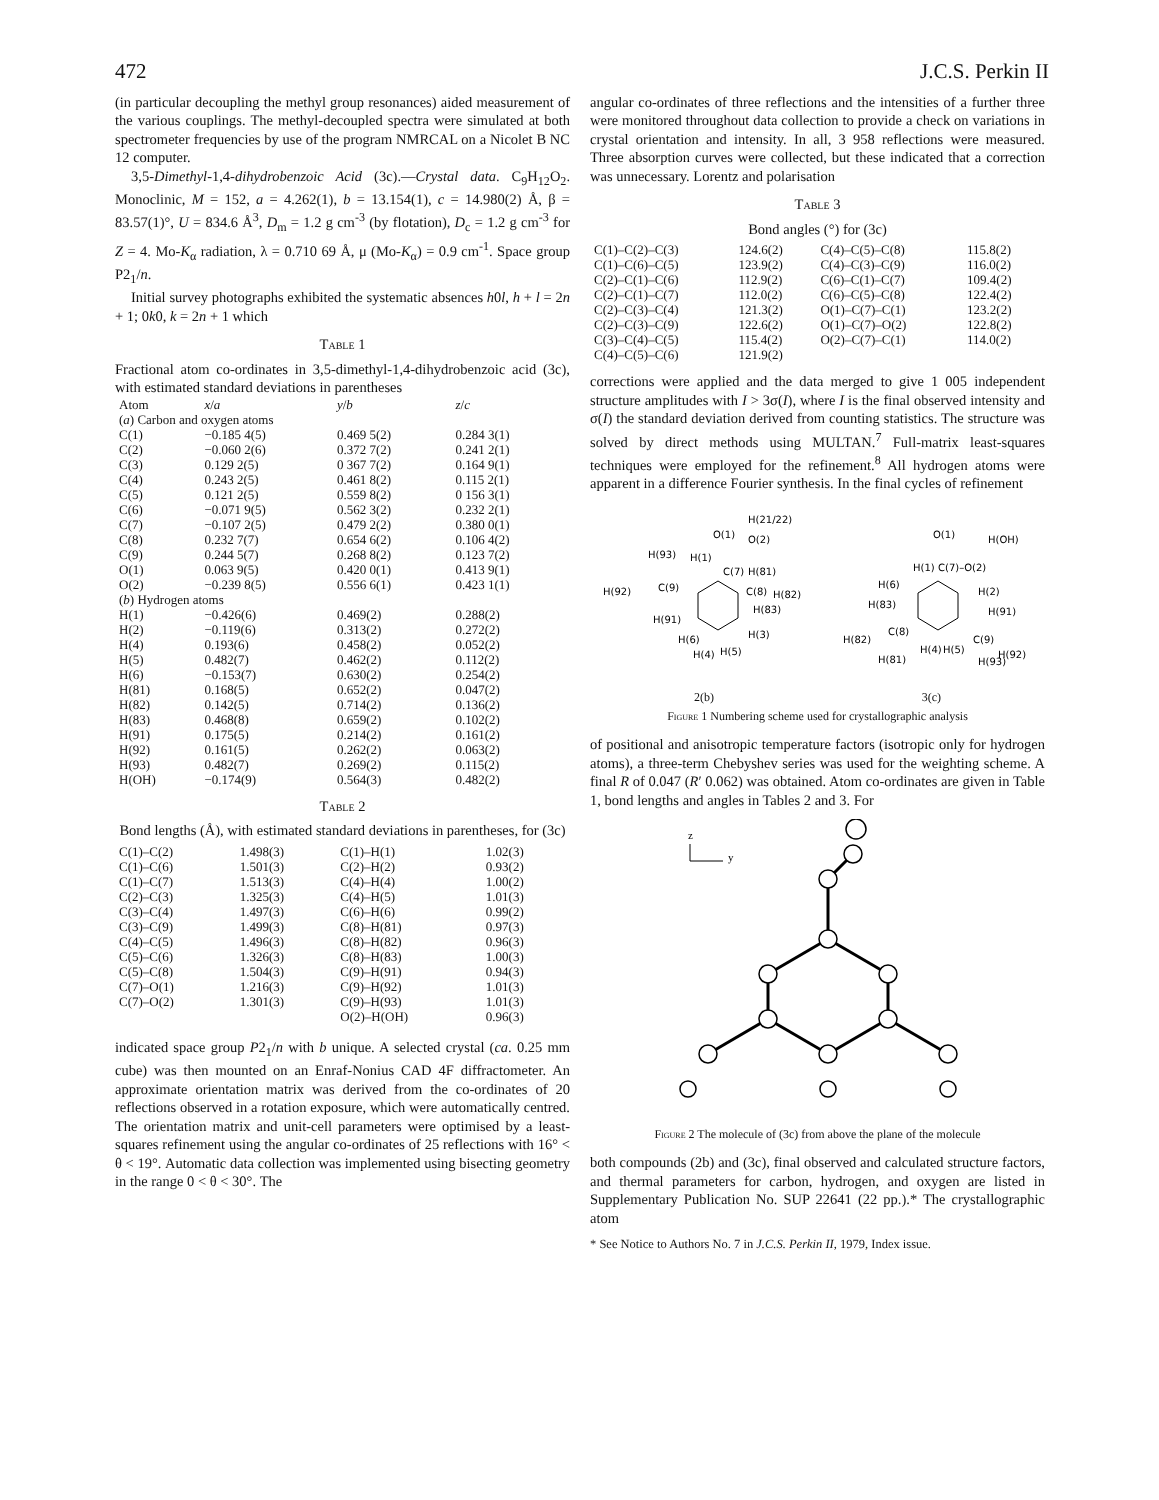472 J.C.S. Perkin II
(in particular decoupling the methyl group resonances) aided measurement of the various couplings. The methyl-decoupled spectra were simulated at both spectrometer frequencies by use of the program NMRCAL on a Nicolet B NC 12 computer.
3,5-Dimethyl-1,4-dihydrobenzoic Acid (3c).—Crystal data. C<sub>9</sub>H<sub>12</sub>O<sub>2</sub>. Monoclinic, M = 152, a = 4.262(1), b = 13.154(1), c = 14.980(2) Å, β = 83.57(1)°, U = 834.6 Å<sup>3</sup>, D<sub>m</sub> = 1.2 g cm<sup>-3</sup> (by flotation), D<sub>c</sub> = 1.2 g cm<sup>-3</sup> for Z = 4. Mo-K<sub>α</sub> radiation, λ = 0.710 69 Å, μ (Mo-K<sub>α</sub>) = 0.9 cm<sup>-1</sup>. Space group P2<sub>1</sub>/n.
Initial survey photographs exhibited the systematic absences h0l, h + l = 2n + 1; 0k0, k = 2n + 1 which
Table 1
Fractional atom co-ordinates in 3,5-dimethyl-1,4-dihydrobenzoic acid (3c), with estimated standard deviations in parentheses
| Atom | x / a | y / b | z / c |
| --- | --- | --- | --- |
| ( a ) Carbon and oxygen atoms | | | |
| C(1) | −0.185 4(5) | 0.469 5(2) | 0.284 3(1) |
| C(2) | −0.060 2(6) | 0.372 7(2) | 0.241 2(1) |
| C(3) | 0.129 2(5) | 0 367 7(2) | 0.164 9(1) |
| C(4) | 0.243 2(5) | 0.461 8(2) | 0.115 2(1) |
| C(5) | 0.121 2(5) | 0.559 8(2) | 0 156 3(1) |
| C(6) | −0.071 9(5) | 0.562 3(2) | 0.232 2(1) |
| C(7) | −0.107 2(5) | 0.479 2(2) | 0.380 0(1) |
| C(8) | 0.232 7(7) | 0.654 6(2) | 0.106 4(2) |
| C(9) | 0.244 5(7) | 0.268 8(2) | 0.123 7(2) |
| O(1) | 0.063 9(5) | 0.420 0(1) | 0.413 9(1) |
| O(2) | −0.239 8(5) | 0.556 6(1) | 0.423 1(1) |
| ( b ) Hydrogen atoms | | | |
| H(1) | −0.426(6) | 0.469(2) | 0.288(2) |
| H(2) | −0.119(6) | 0.313(2) | 0.272(2) |
| H(4) | 0.193(6) | 0.458(2) | 0.052(2) |
| H(5) | 0.482(7) | 0.462(2) | 0.112(2) |
| H(6) | −0.153(7) | 0.630(2) | 0.254(2) |
| H(81) | 0.168(5) | 0.652(2) | 0.047(2) |
| H(82) | 0.142(5) | 0.714(2) | 0.136(2) |
| H(83) | 0.468(8) | 0.659(2) | 0.102(2) |
| H(91) | 0.175(5) | 0.214(2) | 0.161(2) |
| H(92) | 0.161(5) | 0.262(2) | 0.063(2) |
| H(93) | 0.482(7) | 0.269(2) | 0.115(2) |
| H(OH) | −0.174(9) | 0.564(3) | 0.482(2) |
Table 2
Bond lengths (Å), with estimated standard deviations in parentheses, for (3c)
| C(1)–C(2) | 1.498(3) | C(1)–H(1) | 1.02(3) |
| C(1)–C(6) | 1.501(3) | C(2)–H(2) | 0.93(2) |
| C(1)–C(7) | 1.513(3) | C(4)–H(4) | 1.00(2) |
| C(2)–C(3) | 1.325(3) | C(4)–H(5) | 1.01(3) |
| C(3)–C(4) | 1.497(3) | C(6)–H(6) | 0.99(2) |
| C(3)–C(9) | 1.499(3) | C(8)–H(81) | 0.97(3) |
| C(4)–C(5) | 1.496(3) | C(8)–H(82) | 0.96(3) |
| C(5)–C(6) | 1.326(3) | C(8)–H(83) | 1.00(3) |
| C(5)–C(8) | 1.504(3) | C(9)–H(91) | 0.94(3) |
| C(7)–O(1) | 1.216(3) | C(9)–H(92) | 1.01(3) |
| C(7)–O(2) | 1.301(3) | C(9)–H(93) | 1.01(3) |
| | | O(2)–H(OH) | 0.96(3) |
indicated space group P2<sub>1</sub>/n with b unique. A selected crystal (ca. 0.25 mm cube) was then mounted on an Enraf-Nonius CAD 4F diffractometer. An approximate orientation matrix was derived from the co-ordinates of 20 reflections observed in a rotation exposure, which were automatically centred. The orientation matrix and unit-cell parameters were optimised by a least-squares refinement using the angular co-ordinates of 25 reflections with 16° < θ < 19°. Automatic data collection was implemented using bisecting geometry in the range 0 < θ < 30°. The
angular co-ordinates of three reflections and the intensities of a further three were monitored throughout data collection to provide a check on variations in crystal orientation and intensity. In all, 3 958 reflections were measured. Three absorption curves were collected, but these indicated that a correction was unnecessary. Lorentz and polarisation
Table 3
Bond angles (°) for (3c)
| C(1)–C(2)–C(3) | 124.6(2) | C(4)–C(5)–C(8) | 115.8(2) |
| C(1)–C(6)–C(5) | 123.9(2) | C(4)–C(3)–C(9) | 116.0(2) |
| C(2)–C(1)–C(6) | 112.9(2) | C(6)–C(1)–C(7) | 109.4(2) |
| C(2)–C(1)–C(7) | 112.0(2) | C(6)–C(5)–C(8) | 122.4(2) |
| C(2)–C(3)–C(4) | 121.3(2) | O(1)–C(7)–C(1) | 123.2(2) |
| C(2)–C(3)–C(9) | 122.6(2) | O(1)–C(7)–O(2) | 122.8(2) |
| C(3)–C(4)–C(5) | 115.4(2) | O(2)–C(7)–C(1) | 114.0(2) |
| C(4)–C(5)–C(6) | 121.9(2) | | |
corrections were applied and the data merged to give 1 005 independent structure amplitudes with I > 3σ(I), where I is the final observed intensity and σ(I) the standard deviation derived from counting statistics. The structure was solved by direct methods using MULTAN.<sup>7</sup> Full-matrix least-squares techniques were employed for the refinement.<sup>8</sup> All hydrogen atoms were apparent in a difference Fourier synthesis. In the final cycles of refinement
H(21/22)
O(1)
O(2)
H(93)
H(1)
C(7)
H(81)
H(92)
C(9)
C(8)
H(82)
H(83)
H(91)
H(3)
H(6)
H(4)
H(5)
O(1)
H(OH)
H(1)
C(7)–O(2)
H(6)
H(2)
H(83)
H(91)
H(82)
C(8)
C(9)
H(92)
H(81)
H(4)
H(5)
H(93)
2(b) 3(c)
Figure 1 Numbering scheme used for crystallographic analysis
of positional and anisotropic temperature factors (isotropic only for hydrogen atoms), a three-term Chebyshev series was used for the weighting scheme. A final R of 0.047 (R′ 0.062) was obtained. Atom co-ordinates are given in Table 1, bond lengths and angles in Tables 2 and 3. For
z
y
Figure 2 The molecule of (3c) from above the plane of the molecule
both compounds (2b) and (3c), final observed and calculated structure factors, and thermal parameters for carbon, hydrogen, and oxygen are listed in Supplementary Publication No. SUP 22641 (22 pp.).* The crystallographic atom
* See Notice to Authors No. 7 in J.C.S. Perkin II, 1979, Index issue.